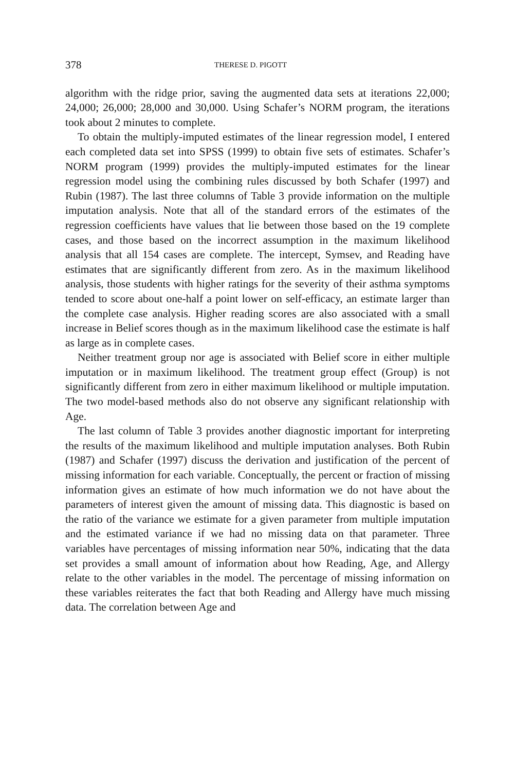378 THERESE D. PIGOTT
algorithm with the ridge prior, saving the augmented data sets at iterations 22,000; 24,000; 26,000; 28,000 and 30,000. Using Schafer’s NORM program, the iterations took about 2 minutes to complete.
To obtain the multiply-imputed estimates of the linear regression model, I entered each completed data set into SPSS (1999) to obtain five sets of estimates. Schafer’s NORM program (1999) provides the multiply-imputed estimates for the linear regression model using the combining rules discussed by both Schafer (1997) and Rubin (1987). The last three columns of Table 3 provide information on the multiple imputation analysis. Note that all of the standard errors of the estimates of the regression coefficients have values that lie between those based on the 19 complete cases, and those based on the incorrect assumption in the maximum likelihood analysis that all 154 cases are complete. The intercept, Symsev, and Reading have estimates that are significantly different from zero. As in the maximum likelihood analysis, those students with higher ratings for the severity of their asthma symptoms tended to score about one-half a point lower on self-efficacy, an estimate larger than the complete case analysis. Higher reading scores are also associated with a small increase in Belief scores though as in the maximum likelihood case the estimate is half as large as in complete cases.
Neither treatment group nor age is associated with Belief score in either multiple imputation or in maximum likelihood. The treatment group effect (Group) is not significantly different from zero in either maximum likelihood or multiple imputation. The two model-based methods also do not observe any significant relationship with Age.
The last column of Table 3 provides another diagnostic important for interpreting the results of the maximum likelihood and multiple imputation analyses. Both Rubin (1987) and Schafer (1997) discuss the derivation and justification of the percent of missing information for each variable. Conceptually, the percent or fraction of missing information gives an estimate of how much information we do not have about the parameters of interest given the amount of missing data. This diagnostic is based on the ratio of the variance we estimate for a given parameter from multiple imputation and the estimated variance if we had no missing data on that parameter. Three variables have percentages of missing information near 50%, indicating that the data set provides a small amount of information about how Reading, Age, and Allergy relate to the other variables in the model. The percentage of missing information on these variables reiterates the fact that both Reading and Allergy have much missing data. The correlation between Age and